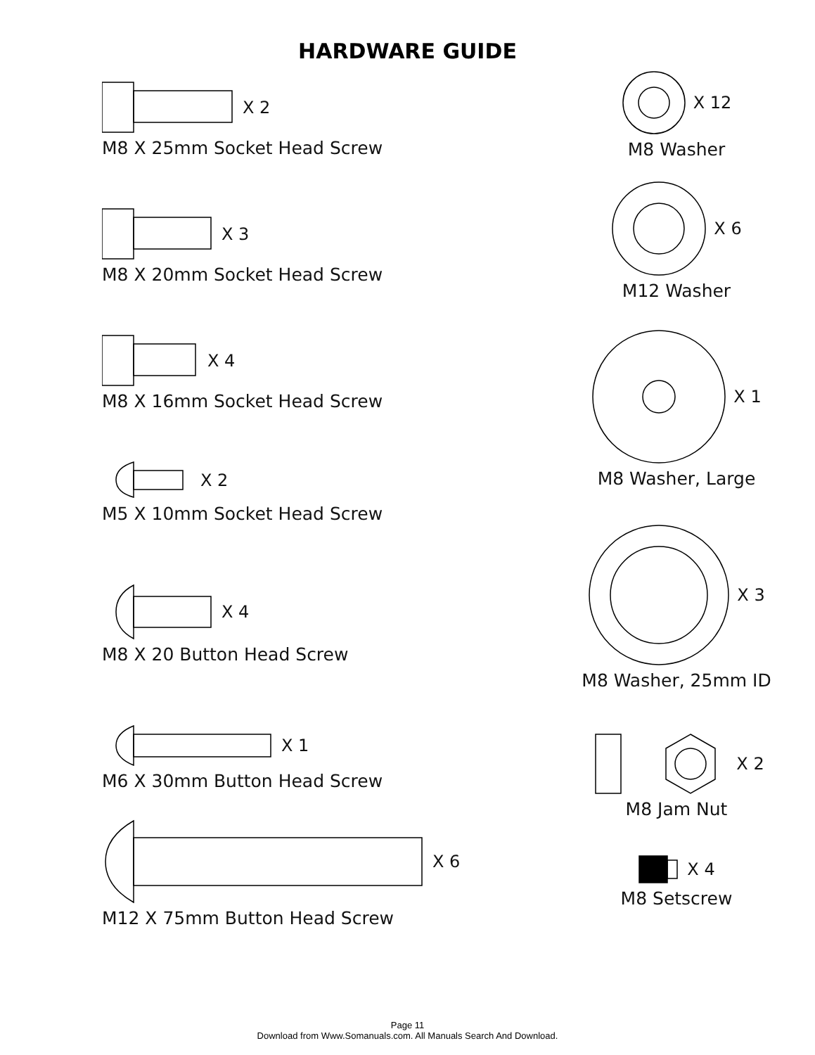HARDWARE GUIDE
X 2
M8 X 25mm Socket Head Screw
X 3
M8 X 20mm Socket Head Screw
X 4
M8 X 16mm Socket Head Screw
X 2
M5 X 10mm Socket Head Screw
X 4
M8 X 20 Button Head Screw
X 1
M6 X 30mm Button Head Screw
X 6
M12 X 75mm Button Head Screw
X 12
M8 Washer
X 6
M12 Washer
X 1
M8 Washer, Large
X 3
M8 Washer, 25mm ID
X 2
M8 Jam Nut
X 4
M8 Setscrew
Page 11
Download from Www.Somanuals.com. All Manuals Search And Download.